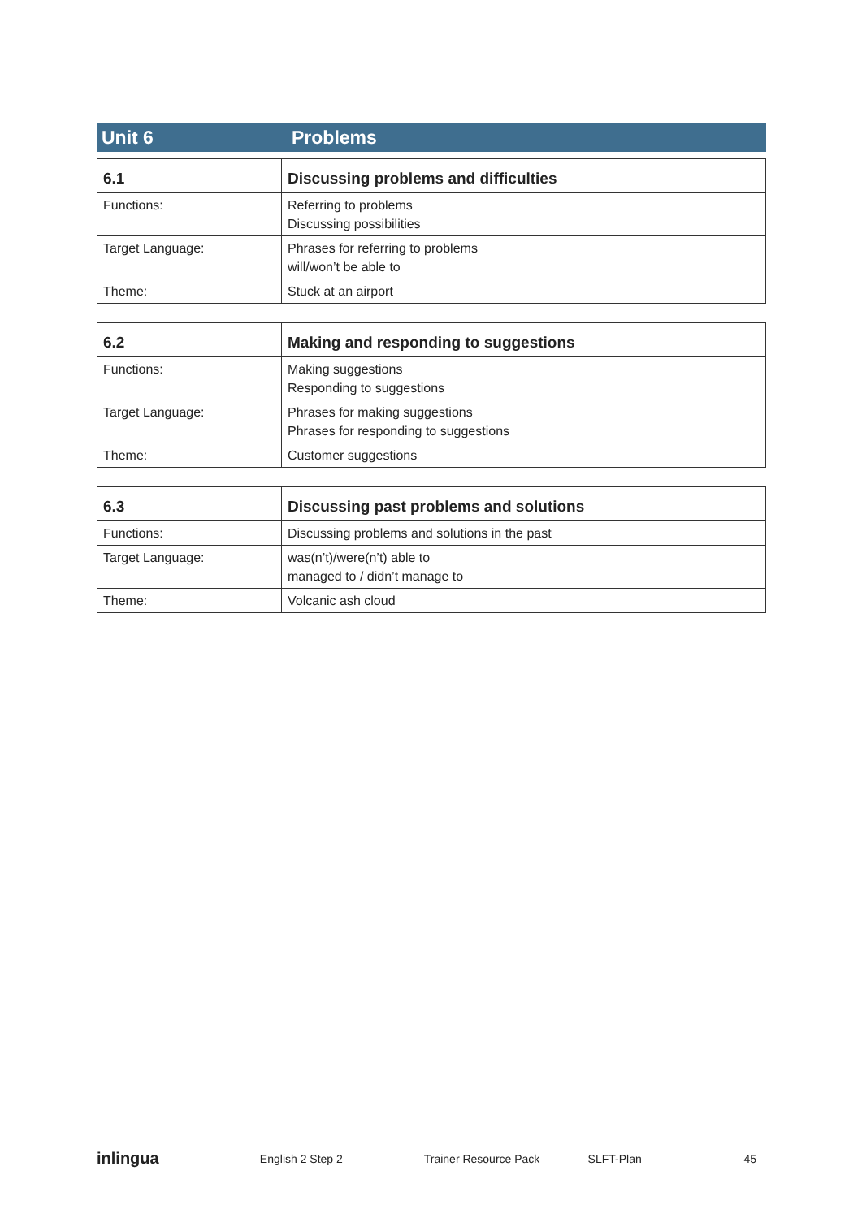Unit 6 Problems
| 6.1 | Discussing problems and difficulties |
| --- | --- |
| Functions: | Referring to problems Discussing possibilities |
| Target Language: | Phrases for referring to problems will/won’t be able to |
| Theme: | Stuck at an airport |
| 6.2 | Making and responding to suggestions |
| --- | --- |
| Functions: | Making suggestions Responding to suggestions |
| Target Language: | Phrases for making suggestions Phrases for responding to suggestions |
| Theme: | Customer suggestions |
| 6.3 | Discussing past problems and solutions |
| --- | --- |
| Functions: | Discussing problems and solutions in the past |
| Target Language: | was(n’t)/were(n’t) able to managed to / didn’t manage to |
| Theme: | Volcanic ash cloud |
inlingua English 2 Step 2 Trainer Resource Pack SLFT-Plan 45